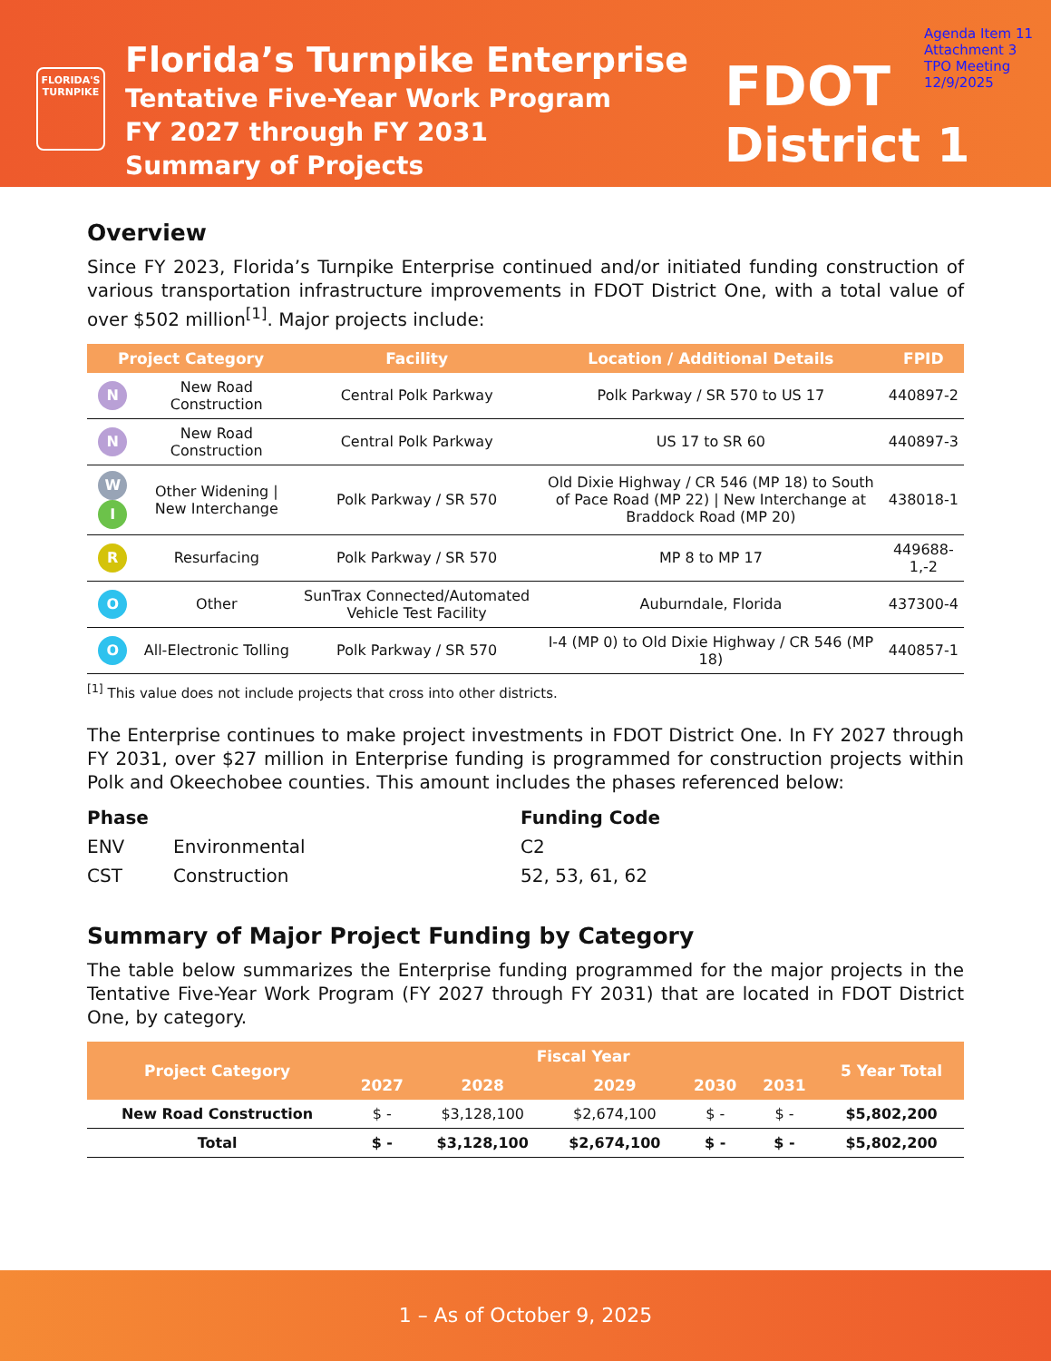FLORIDA'S
TURNPIKE
Florida’s Turnpike Enterprise
Tentative Five-Year Work Program
FY 2027 through FY 2031
Summary of Projects
FDOT
District 1
Agenda Item 11
Attachment 3
TPO Meeting
12/9/2025
Overview
Since FY 2023, Florida’s Turnpike Enterprise continued and/or initiated funding construction of various transportation infrastructure improvements in FDOT District One, with a total value of over $502 million<sup>[1]</sup>. Major projects include:
| Project Category | | Facility | Location / Additional Details | FPID |
| --- | --- | --- | --- | --- |
| N | New Road Construction | Central Polk Parkway | Polk Parkway / SR 570 to US 17 | 440897-2 |
| N | New Road Construction | Central Polk Parkway | US 17 to SR 60 | 440897-3 |
| W I | Other Widening / New Interchange | Polk Parkway / SR 570 | Old Dixie Highway / CR 546 (MP 18) to South of Pace Road (MP 22) / New Interchange at Braddock Road (MP 20) | 438018-1 |
| R | Resurfacing | Polk Parkway / SR 570 | MP 8 to MP 17 | 449688-1,-2 |
| O | Other | SunTrax Connected/Automated Vehicle Test Facility | Auburndale, Florida | 437300-4 |
| O | All-Electronic Tolling | Polk Parkway / SR 570 | I-4 (MP 0) to Old Dixie Highway / CR 546 (MP 18) | 440857-1 |
<sup>[1]</sup> This value does not include projects that cross into other districts.
The Enterprise continues to make project investments in FDOT District One. In FY 2027 through FY 2031, over $27 million in Enterprise funding is programmed for construction projects within Polk and Okeechobee counties. This amount includes the phases referenced below:
Phase Funding Code ENV Environmental C2 CST Construction 52, 53, 61, 62
Summary of Major Project Funding by Category
The table below summarizes the Enterprise funding programmed for the major projects in the Tentative Five-Year Work Program (FY 2027 through FY 2031) that are located in FDOT District One, by category.
| Project Category | Fiscal Year | | | | | 5 Year Total |
| --- | --- | --- | --- | --- | --- | --- |
| | 2027 | 2028 | 2029 | 2030 | 2031 | |
| New Road Construction | $ - | $3,128,100 | $2,674,100 | $ - | $ - | $5,802,200 |
| Total | $ - | $3,128,100 | $2,674,100 | $ - | $ - | $5,802,200 |
1 – As of October 9, 2025